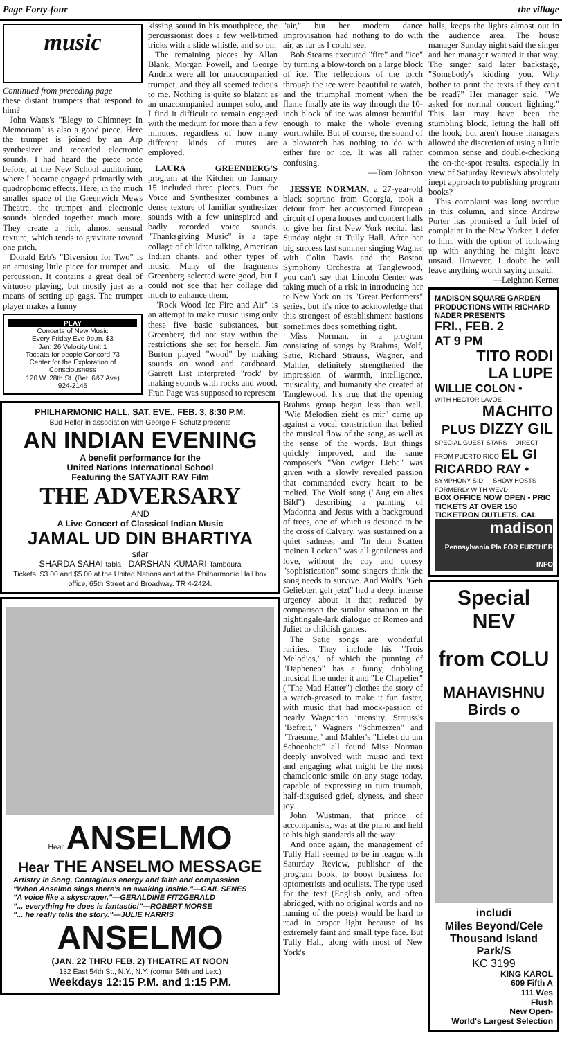Page Forty-four the village
music
Continued from preceding page
these distant trumpets that respond to him?
John Watts's "Elegy to Chimney: In Memoriam" is also a good piece. Here the trumpet is joined by an Arp synthesizer and recorded electronic sounds. I had heard the piece once before, at the New School auditorium, where I became engaged primarily with quadrophonic effects. Here, in the much smaller space of the Greenwich Mews Theatre, the trumpet and electronic sounds blended together much more. They create a rich, almost sensual texture, which tends to gravitate toward one pitch.
Donald Erb's "Diversion for Two" is an amusing little piece for trumpet and percussion. It contains a great deal of virtuoso playing, but mostly just as a means of setting up gags. The trumpet player makes a funny
PLAY
Concerts of New Music
Every Friday Eve 9p.m. $3
Jan. 26 Velocity Unit 1
Toccata for people Concord 73
Center for the Exploration of Consciousness
120 W. 28th St. (Bet. 6&7 Ave)
924-2145
kissing sound in his mouthpiece, the percussionist does a few well-timed tricks with a slide whistle, and so on.
The remaining pieces by Allan Blank, Morgan Powell, and George Andrix were all for unaccompanied trumpet, and they all seemed tedious to me. Nothing is quite so blatant as an unaccompanied trumpet solo, and I find it difficult to remain engaged with the medium for more than a few minutes, regardless of how many different kinds of mutes are employed.
LAURA GREENBERG'S program at the Kitchen on January 15 included three pieces. Duet for Voice and Synthesizer combines a dense texture of familiar synthesizer sounds with a few uninspired and badly recorded voice sounds. "Thanksgiving Music" is a tape collage of children talking, American Indian chants, and other types of music. Many of the fragments Greenberg selected were good, but I could not see that her collage did much to enhance them.
"Rock Wood Ice Fire and Air" is an attempt to make music using only these five basic substances, but Greenberg did not stay within the restrictions she set for herself. Jim Burton played "wood" by making sounds on wood and cardboard. Garrett List interpreted "rock" by making sounds with rocks and wood. Fran Page was supposed to represent
PHILHARMONIC HALL, SAT. EVE., FEB. 3, 8:30 P.M.
Bud Heller in association with George F. Schutz presents
AN INDIAN EVENING
A benefit performance for the
United Nations International School
Featuring the SATYAJIT RAY Film
THE ADVERSARY
AND
A Live Concert of Classical Indian Music
JAMAL UD DIN BHARTIYA
sitar
SHARDA SAHAI tabla DARSHAN KUMARI Tamboura
Tickets, $3.00 and $5.00 at the United Nations and at the Philharmonic Hall box office, 65th Street and Broadway. TR 4-2424.
Hear ANSELMO
Hear THE ANSELMO MESSAGE
Artistry in Song, Contagious energy and faith and compassion
"When Anselmo sings there's an awaking inside."—GAIL SENES
"A voice like a skyscraper."—GERALDINE FITZGERALD
"... everything he does is fantastic!"—ROBERT MORSE
"... he really tells the story."—JULIE HARRIS
ANSELMO
(JAN. 22 THRU FEB. 2) THEATRE AT NOON
132 East 54th St., N.Y., N.Y. (corner 54th and Lex.)
Weekdays 12:15 P.M. and 1:15 P.M.
"air," but her modern dance improvisation had nothing to do with air, as far as I could see.
Bob Stearns executed "fire" and "ice" by turning a blow-torch on a large block of ice. The reflections of the torch through the ice were beautiful to watch, and the triumphal moment when the flame finally ate its way through the 10-inch block of ice was almost beautiful enough to make the whole evening worthwhile. But of course, the sound of a blowtorch has nothing to do with either fire or ice. It was all rather confusing.
—Tom Johnson
JESSYE NORMAN, a 27-year-old black soprano from Georgia, took a detour from her accustomed European circuit of opera houses and concert halls to give her first New York recital last Sunday night at Tully Hall. After her big success last summer singing Wagner with Colin Davis and the Boston Symphony Orchestra at Tanglewood, you can't say that Lincoln Center was taking much of a risk in introducing her to New York on its "Great Performers" series, but it's nice to acknowledge that this strongest of establishment bastions sometimes does something right.
Miss Norman, in a program consisting of songs by Brahms, Wolf, Satie, Richard Strauss, Wagner, and Mahler, definitely strengthened the impression of warmth, intelligence, musicality, and humanity she created at Tanglewood. It's true that the opening Brahms group began less than well. "Wie Melodien zieht es mir" came up against a vocal constriction that belied the musical flow of the song, as well as the sense of the words. But things quickly improved, and the same composer's "Von ewiger Liebe" was given with a slowly revealed passion that commanded every heart to be melted. The Wolf song ("Aug ein altes Bild") describing a painting of Madonna and Jesus with a background of trees, one of which is destined to be the cross of Calvary, was sustained on a quiet sadness, and "In dem Scatten meinen Locken" was all gentleness and love, without the coy and cutesy "sophistication" some singers think the song needs to survive. And Wolf's "Geh Geliebter, geh jetzt" had a deep, intense urgency about it that reduced by comparison the similar situation in the nightingale-lark dialogue of Romeo and Juliet to childish games.
The Satie songs are wonderful rarities. They include his "Trois Melodies," of which the punning of "Dapheneo" has a funny, dribbling musical line under it and "Le Chapelier" ("The Mad Hatter") clothes the story of a watch-greased to make it fun faster, with music that had mock-passion of nearly Wagnerian intensity. Strauss's "Befreit," Wagners "Schmerzen" and "Traeume," and Mahler's "Liebst du um Schoenheit" all found Miss Norman deeply involved with music and text and engaging what might be the most chameleonic smile on any stage today, capable of expressing in turn triumph, half-disguised grief, slyness, and sheer joy.
John Wustman, that prince of accompanists, was at the piano and held to his high standards all the way.
And once again, the management of Tully Hall seemed to be in league with Saturday Review, publisher of the program book, to boost business for optometrists and oculists. The type used for the text (English only, and often abridged, with no original words and no naming of the poets) would be hard to read in proper light because of its extremely faint and small type face. But Tully Hall, along with most of New York's
halls, keeps the lights almost out in the audience area. The house manager Sunday night said the singer and her manager wanted it that way. The singer said later backstage, "Somebody's kidding you. Why bother to print the texts if they can't be read?" Her manager said, "We asked for normal concert lighting." This last may have been the stumbling block, letting the hall off the hook, but aren't house managers allowed the discretion of using a little common sense and double-checking the on-the-spot results, especially in view of Saturday Review's absolutely inept approach to publishing program books?
This complaint was long overdue in this column, and since Andrew Porter has promised a full brief of complaint in the New Yorker, I defer to him, with the option of following up with anything he might leave unsaid. However, I doubt he will leave anything worth saying unsaid.
—Leighton Kerner
MADISON SQUARE GARDEN PRODUCTIONS WITH RICHARD NADER PRESENTS
FRI., FEB. 2
AT 9 PM
TITO RODI
LA LUPE
WILLIE COLON •
WITH HECTOR LAVOE
MACHITO
PLUS DIZZY GIL
SPECIAL GUEST STARS— DIRECT FROM PUERTO RICO EL GI
RICARDO RAY •
SYMPHONY SID — SHOW HOSTS FORMERLY WITH WEVD
BOX OFFICE NOW OPEN • PRIC
TICKETS AT OVER 150 TICKETRON OUTLETS. CAL
madison
Pennsylvania Pla FOR FURTHER INFO
Special NEV
from COLU
MAHAVISHNU
Birds o
includi
Miles Beyond/Cele
Thousand Island Park/S
KC 3199
KING KAROL
609 Fifth A
111 Wes
Flush
New Open-
World's Largest Selection